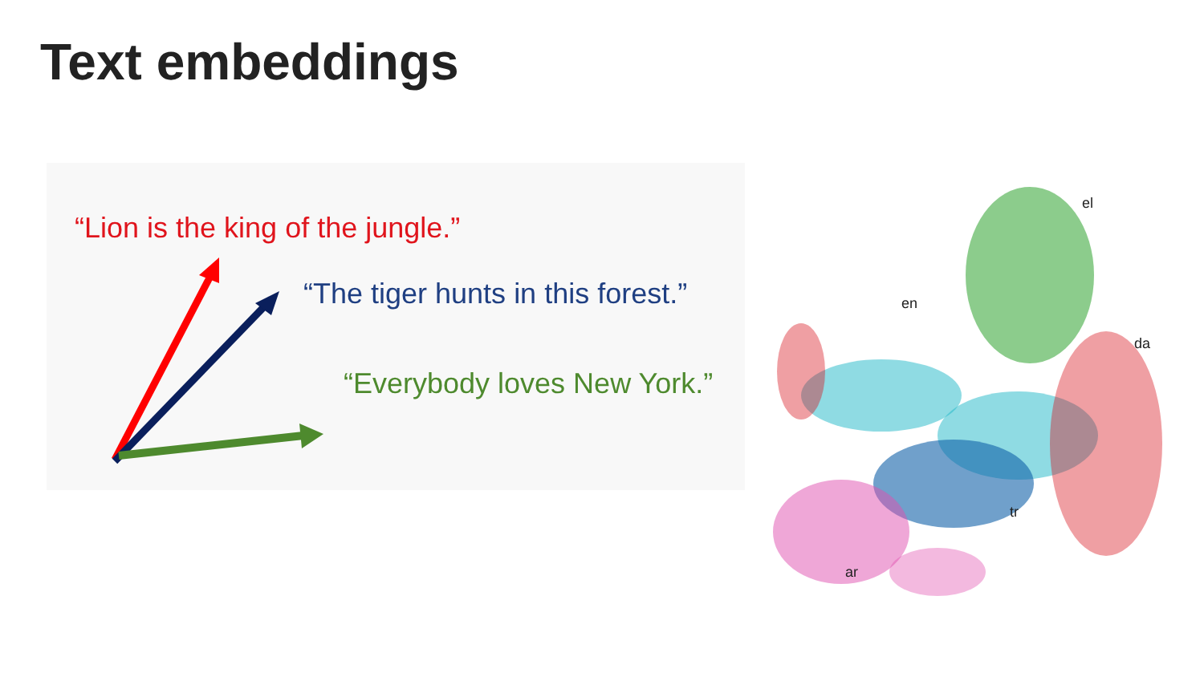Text embeddings
“Lion is the king of the jungle.”
“The tiger hunts in this forest.”
“Everybody loves New York.”
el
en
da
tr
ar